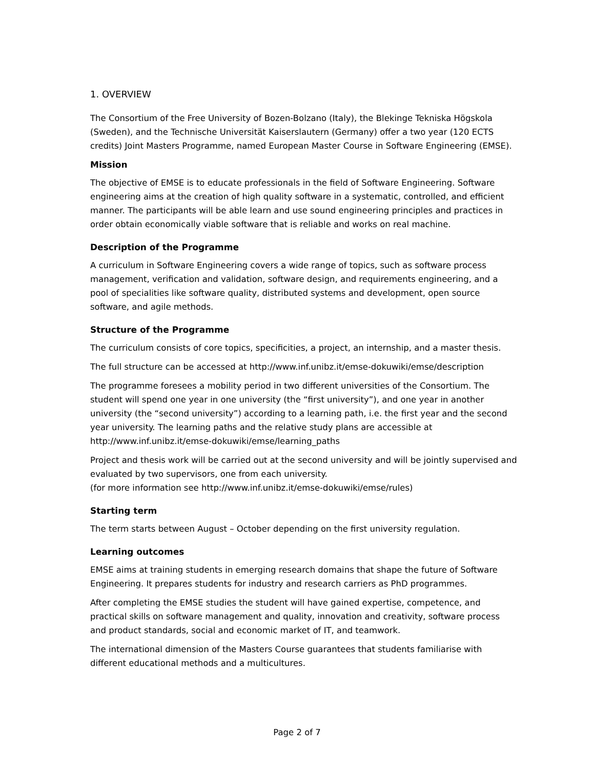1. OVERVIEW
The Consortium of the Free University of Bozen-Bolzano (Italy), the Blekinge Tekniska Högskola (Sweden), and the Technische Universität Kaiserslautern (Germany) offer a two year (120 ECTS credits) Joint Masters Programme, named European Master Course in Software Engineering (EMSE).
Mission
The objective of EMSE is to educate professionals in the field of Software Engineering. Software engineering aims at the creation of high quality software in a systematic, controlled, and efficient manner. The participants will be able learn and use sound engineering principles and practices in order obtain economically viable software that is reliable and works on real machine.
Description of the Programme
A curriculum in Software Engineering covers a wide range of topics, such as software process management, verification and validation, software design, and requirements engineering, and a pool of specialities like software quality, distributed systems and development, open source software, and agile methods.
Structure of the Programme
The curriculum consists of core topics, specificities, a project, an internship, and a master thesis.
The full structure can be accessed at http://www.inf.unibz.it/emse-dokuwiki/emse/description
The programme foresees a mobility period in two different universities of the Consortium. The student will spend one year in one university (the “first university”), and one year in another university (the “second university”) according to a learning path, i.e. the first year and the second year university. The learning paths and the relative study plans are accessible at http://www.inf.unibz.it/emse-dokuwiki/emse/learning_paths
Project and thesis work will be carried out at the second university and will be jointly supervised and evaluated by two supervisors, one from each university.
(for more information see http://www.inf.unibz.it/emse-dokuwiki/emse/rules)
Starting term
The term starts between August – October depending on the first university regulation.
Learning outcomes
EMSE aims at training students in emerging research domains that shape the future of Software Engineering. It prepares students for industry and research carriers as PhD programmes.
After completing the EMSE studies the student will have gained expertise, competence, and practical skills on software management and quality, innovation and creativity, software process and product standards, social and economic market of IT, and teamwork.
The international dimension of the Masters Course guarantees that students familiarise with different educational methods and a multicultures.
Page 2 of 7